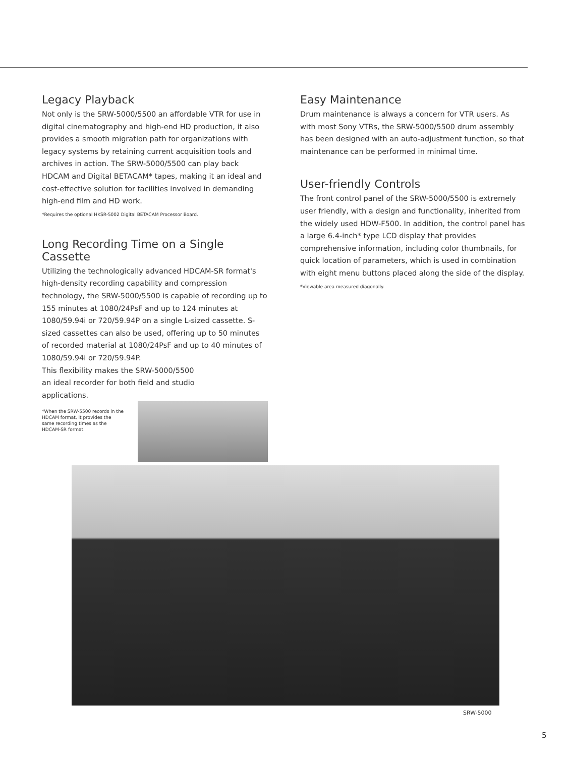Legacy Playback
Not only is the SRW-5000/5500 an affordable VTR for use in digital cinematography and high-end HD production, it also provides a smooth migration path for organizations with legacy systems by retaining current acquisition tools and archives in action. The SRW-5000/5500 can play back HDCAM and Digital BETACAM* tapes, making it an ideal and cost-effective solution for facilities involved in demanding high-end film and HD work.
*Requires the optional HKSR-5002 Digital BETACAM Processor Board.
Long Recording Time on a Single Cassette
Utilizing the technologically advanced HDCAM-SR format's high-density recording capability and compression technology, the SRW-5000/5500 is capable of recording up to 155 minutes at 1080/24PsF and up to 124 minutes at 1080/59.94i or 720/59.94P on a single L-sized cassette. S-sized cassettes can also be used, offering up to 50 minutes of recorded material at 1080/24PsF and up to 40 minutes of 1080/59.94i or 720/59.94P.
This flexibility makes the SRW-5000/5500
an ideal recorder for both field and studio
applications.
*When the SRW-5500 records in the HDCAM format, it provides the same recording times as the HDCAM-SR format.
Easy Maintenance
Drum maintenance is always a concern for VTR users. As with most Sony VTRs, the SRW-5000/5500 drum assembly has been designed with an auto-adjustment function, so that maintenance can be performed in minimal time.
User-friendly Controls
The front control panel of the SRW-5000/5500 is extremely user friendly, with a design and functionality, inherited from the widely used HDW-F500. In addition, the control panel has a large 6.4-inch* type LCD display that provides comprehensive information, including color thumbnails, for quick location of parameters, which is used in combination with eight menu buttons placed along the side of the display.
*Viewable area measured diagonally.
SRW-5000
5